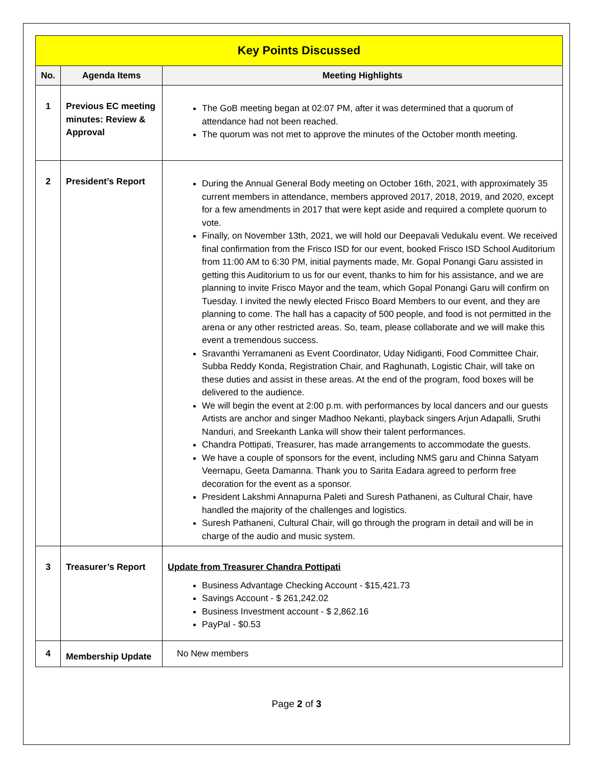| Key Points Discussed | | |
| --- | --- | --- |
| No. | Agenda Items | Meeting Highlights |
| 1 | Previous EC meeting minutes: Review & Approval | The GoB meeting began at 02:07 PM, after it was determined that a quorum of attendance had not been reached. The quorum was not met to approve the minutes of the October month meeting. |
| 2 | President’s Report | During the Annual General Body meeting on October 16th, 2021, with approximately 35 current members in attendance, members approved 2017, 2018, 2019, and 2020, except for a few amendments in 2017 that were kept aside and required a complete quorum to vote. Finally, on November 13th, 2021, we will hold our Deepavali Vedukalu event. We received final confirmation from the Frisco ISD for our event, booked Frisco ISD School Auditorium from 11:00 AM to 6:30 PM, initial payments made, Mr. Gopal Ponangi Garu assisted in getting this Auditorium to us for our event, thanks to him for his assistance, and we are planning to invite Frisco Mayor and the team, which Gopal Ponangi Garu will confirm on Tuesday. I invited the newly elected Frisco Board Members to our event, and they are planning to come. The hall has a capacity of 500 people, and food is not permitted in the arena or any other restricted areas. So, team, please collaborate and we will make this event a tremendous success. Sravanthi Yerramaneni as Event Coordinator, Uday Nidiganti, Food Committee Chair, Subba Reddy Konda, Registration Chair, and Raghunath, Logistic Chair, will take on these duties and assist in these areas. At the end of the program, food boxes will be delivered to the audience. We will begin the event at 2:00 p.m. with performances by local dancers and our guests Artists are anchor and singer Madhoo Nekanti, playback singers Arjun Adapalli, Sruthi Nanduri, and Sreekanth Lanka will show their talent performances. Chandra Pottipati, Treasurer, has made arrangements to accommodate the guests. We have a couple of sponsors for the event, including NMS garu and Chinna Satyam Veernapu, Geeta Damanna. Thank you to Sarita Eadara agreed to perform free decoration for the event as a sponsor. President Lakshmi Annapurna Paleti and Suresh Pathaneni, as Cultural Chair, have handled the majority of the challenges and logistics. Suresh Pathaneni, Cultural Chair, will go through the program in detail and will be in charge of the audio and music system. |
| 3 | Treasurer’s Report | Update from Treasurer Chandra Pottipati Business Advantage Checking Account - $15,421.73 Savings Account - $ 261,242.02 Business Investment account - $ 2,862.16 PayPal - $0.53 |
| 4 | Membership Update | No New members |
Page 2 of 3